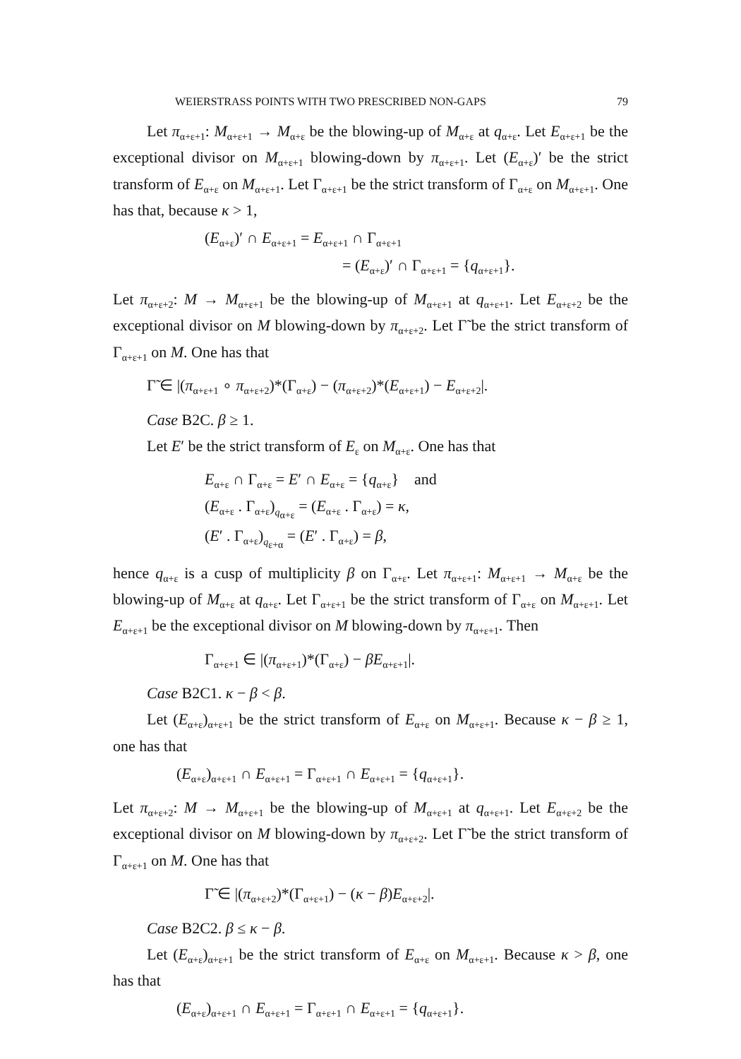WEIERSTRASS POINTS WITH TWO PRESCRIBED NON-GAPS 79
Let π<sub>α+ε+1</sub>: M<sub>α+ε+1</sub> → M<sub>α+ε</sub> be the blowing-up of M<sub>α+ε</sub> at q<sub>α+ε</sub>. Let E<sub>α+ε+1</sub> be the exceptional divisor on M<sub>α+ε+1</sub> blowing-down by π<sub>α+ε+1</sub>. Let (E<sub>α+ε</sub>)′ be the strict transform of E<sub>α+ε</sub> on M<sub>α+ε+1</sub>. Let Γ<sub>α+ε+1</sub> be the strict transform of Γ<sub>α+ε</sub> on M<sub>α+ε+1</sub>. One has that, because κ > 1,
(E<sub>α+ε</sub>)′ ∩ E<sub>α+ε+1</sub> = E<sub>α+ε+1</sub> ∩ Γ<sub>α+ε+1</sub>
= (E<sub>α+ε</sub>)′ ∩ Γ<sub>α+ε+1</sub> = {q<sub>α+ε+1</sub>}.
Let π<sub>α+ε+2</sub>: M → M<sub>α+ε+1</sub> be the blowing-up of M<sub>α+ε+1</sub> at q<sub>α+ε+1</sub>. Let E<sub>α+ε+2</sub> be the exceptional divisor on M blowing-down by π<sub>α+ε+2</sub>. Let Γ̃ be the strict transform of Γ<sub>α+ε+1</sub> on M. One has that
Γ̃ ∈ |(π<sub>α+ε+1</sub> ∘ π<sub>α+ε+2</sub>)*(Γ<sub>α+ε</sub>) − (π<sub>α+ε+2</sub>)*(E<sub>α+ε+1</sub>) − E<sub>α+ε+2</sub>|.
Case B2C. β ≥ 1.
Let E′ be the strict transform of E<sub>ε</sub> on M<sub>α+ε</sub>. One has that
E<sub>α+ε</sub> ∩ Γ<sub>α+ε</sub> = E′ ∩ E<sub>α+ε</sub> = {q<sub>α+ε</sub>} and
(E<sub>α+ε</sub> . Γ<sub>α+ε</sub>)<sub>q<sub>α+ε</sub></sub> = (E<sub>α+ε</sub> . Γ<sub>α+ε</sub>) = κ,
(E′ . Γ<sub>α+ε</sub>)<sub>q<sub>ε+α</sub></sub> = (E′ . Γ<sub>α+ε</sub>) = β,
hence q<sub>α+ε</sub> is a cusp of multiplicity β on Γ<sub>α+ε</sub>. Let π<sub>α+ε+1</sub>: M<sub>α+ε+1</sub> → M<sub>α+ε</sub> be the blowing-up of M<sub>α+ε</sub> at q<sub>α+ε</sub>. Let Γ<sub>α+ε+1</sub> be the strict transform of Γ<sub>α+ε</sub> on M<sub>α+ε+1</sub>. Let E<sub>α+ε+1</sub> be the exceptional divisor on M blowing-down by π<sub>α+ε+1</sub>. Then
Γ<sub>α+ε+1</sub> ∈ |(π<sub>α+ε+1</sub>)*(Γ<sub>α+ε</sub>) − βE<sub>α+ε+1</sub>|.
Case B2C1. κ − β < β.
Let (E<sub>α+ε</sub>)<sub>α+ε+1</sub> be the strict transform of E<sub>α+ε</sub> on M<sub>α+ε+1</sub>. Because κ − β ≥ 1, one has that
(E<sub>α+ε</sub>)<sub>α+ε+1</sub> ∩ E<sub>α+ε+1</sub> = Γ<sub>α+ε+1</sub> ∩ E<sub>α+ε+1</sub> = {q<sub>α+ε+1</sub>}.
Let π<sub>α+ε+2</sub>: M → M<sub>α+ε+1</sub> be the blowing-up of M<sub>α+ε+1</sub> at q<sub>α+ε+1</sub>. Let E<sub>α+ε+2</sub> be the exceptional divisor on M blowing-down by π<sub>α+ε+2</sub>. Let Γ̃ be the strict transform of Γ<sub>α+ε+1</sub> on M. One has that
Γ̃ ∈ |(π<sub>α+ε+2</sub>)*(Γ<sub>α+ε+1</sub>) − (κ − β)E<sub>α+ε+2</sub>|.
Case B2C2. β ≤ κ − β.
Let (E<sub>α+ε</sub>)<sub>α+ε+1</sub> be the strict transform of E<sub>α+ε</sub> on M<sub>α+ε+1</sub>. Because κ > β, one has that
(E<sub>α+ε</sub>)<sub>α+ε+1</sub> ∩ E<sub>α+ε+1</sub> = Γ<sub>α+ε+1</sub> ∩ E<sub>α+ε+1</sub> = {q<sub>α+ε+1</sub>}.